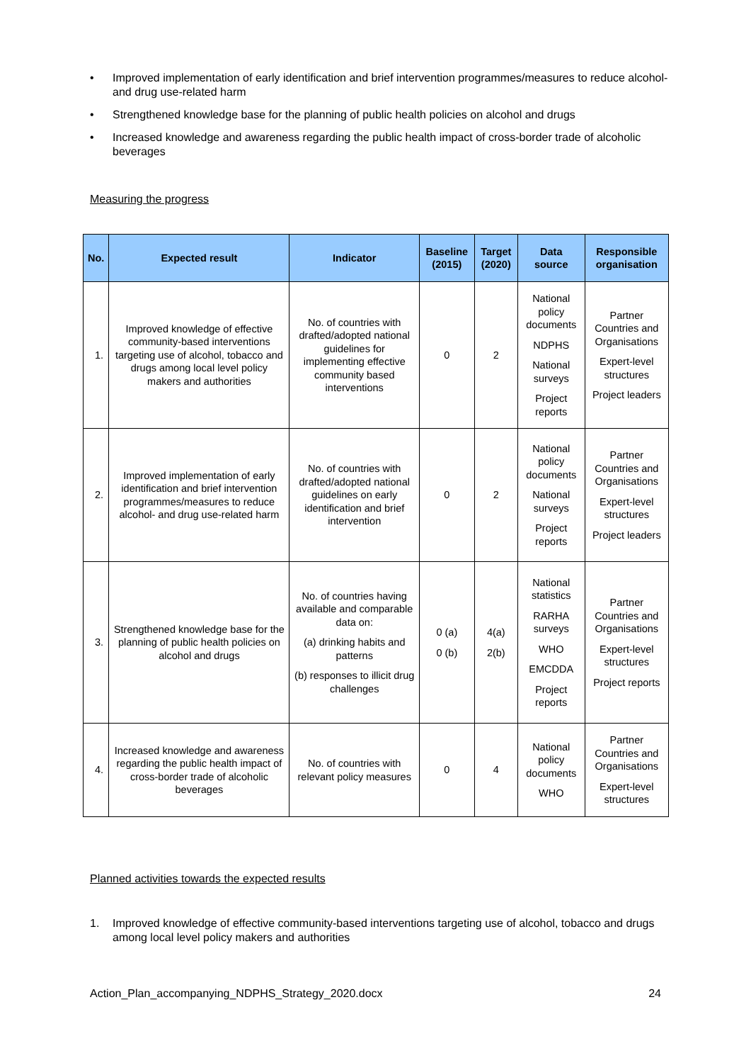• Improved implementation of early identification and brief intervention programmes/measures to reduce alcohol- and drug use-related harm
• Strengthened knowledge base for the planning of public health policies on alcohol and drugs
• Increased knowledge and awareness regarding the public health impact of cross-border trade of alcoholic beverages
Measuring the progress
| No. | Expected result | Indicator | Baseline (2015) | Target (2020) | Data source | Responsible organisation |
| --- | --- | --- | --- | --- | --- | --- |
| 1. | Improved knowledge of effective community-based interventions targeting use of alcohol, tobacco and drugs among local level policy makers and authorities | No. of countries with drafted/adopted national guidelines for implementing effective community based interventions | 0 | 2 | National policy documents NDPHS National surveys Project reports | Partner Countries and Organisations Expert-level structures Project leaders |
| 2. | Improved implementation of early identification and brief intervention programmes/measures to reduce alcohol- and drug use-related harm | No. of countries with drafted/adopted national guidelines on early identification and brief intervention | 0 | 2 | National policy documents National surveys Project reports | Partner Countries and Organisations Expert-level structures Project leaders |
| 3. | Strengthened knowledge base for the planning of public health policies on alcohol and drugs | No. of countries having available and comparable data on: (a) drinking habits and patterns (b) responses to illicit drug challenges | 0 (a) 0 (b) | 4(a) 2(b) | National statistics RARHA surveys WHO EMCDDA Project reports | Partner Countries and Organisations Expert-level structures Project reports |
| 4. | Increased knowledge and awareness regarding the public health impact of cross-border trade of alcoholic beverages | No. of countries with relevant policy measures | 0 | 4 | National policy documents WHO | Partner Countries and Organisations Expert-level structures |
Planned activities towards the expected results
1. Improved knowledge of effective community-based interventions targeting use of alcohol, tobacco and drugs among local level policy makers and authorities
Action_Plan_accompanying_NDPHS_Strategy_2020.docx 24